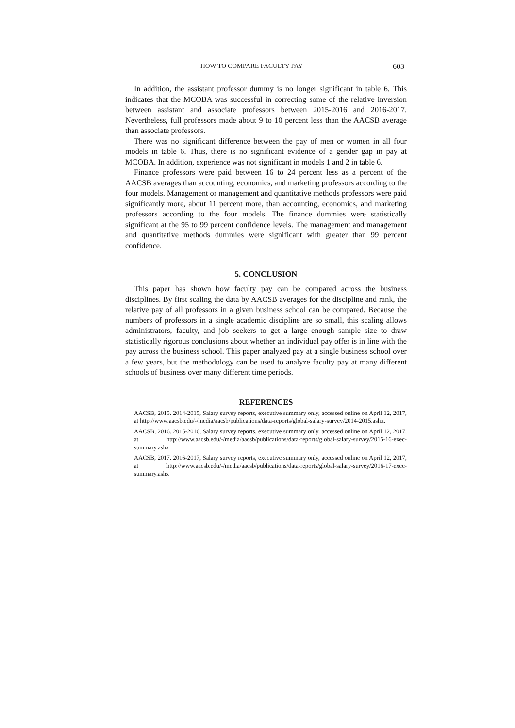HOW TO COMPARE FACULTY PAY 603
In addition, the assistant professor dummy is no longer significant in table 6. This indicates that the MCOBA was successful in correcting some of the relative inversion between assistant and associate professors between 2015-2016 and 2016-2017. Nevertheless, full professors made about 9 to 10 percent less than the AACSB average than associate professors.
There was no significant difference between the pay of men or women in all four models in table 6. Thus, there is no significant evidence of a gender gap in pay at MCOBA. In addition, experience was not significant in models 1 and 2 in table 6.
Finance professors were paid between 16 to 24 percent less as a percent of the AACSB averages than accounting, economics, and marketing professors according to the four models. Management or management and quantitative methods professors were paid significantly more, about 11 percent more, than accounting, economics, and marketing professors according to the four models. The finance dummies were statistically significant at the 95 to 99 percent confidence levels. The management and management and quantitative methods dummies were significant with greater than 99 percent confidence.
5. CONCLUSION
This paper has shown how faculty pay can be compared across the business disciplines. By first scaling the data by AACSB averages for the discipline and rank, the relative pay of all professors in a given business school can be compared. Because the numbers of professors in a single academic discipline are so small, this scaling allows administrators, faculty, and job seekers to get a large enough sample size to draw statistically rigorous conclusions about whether an individual pay offer is in line with the pay across the business school. This paper analyzed pay at a single business school over a few years, but the methodology can be used to analyze faculty pay at many different schools of business over many different time periods.
REFERENCES
AACSB, 2015. 2014-2015, Salary survey reports, executive summary only, accessed online on April 12, 2017, at http://www.aacsb.edu/-/media/aacsb/publications/data-reports/global-salary-survey/2014-2015.ashx.
AACSB, 2016. 2015-2016, Salary survey reports, executive summary only, accessed online on April 12, 2017, at http://www.aacsb.edu/-/media/aacsb/publications/data-reports/global-salary-survey/2015-16-exec-summary.ashx
AACSB, 2017. 2016-2017, Salary survey reports, executive summary only, accessed online on April 12, 2017, at http://www.aacsb.edu/-/media/aacsb/publications/data-reports/global-salary-survey/2016-17-exec-summary.ashx